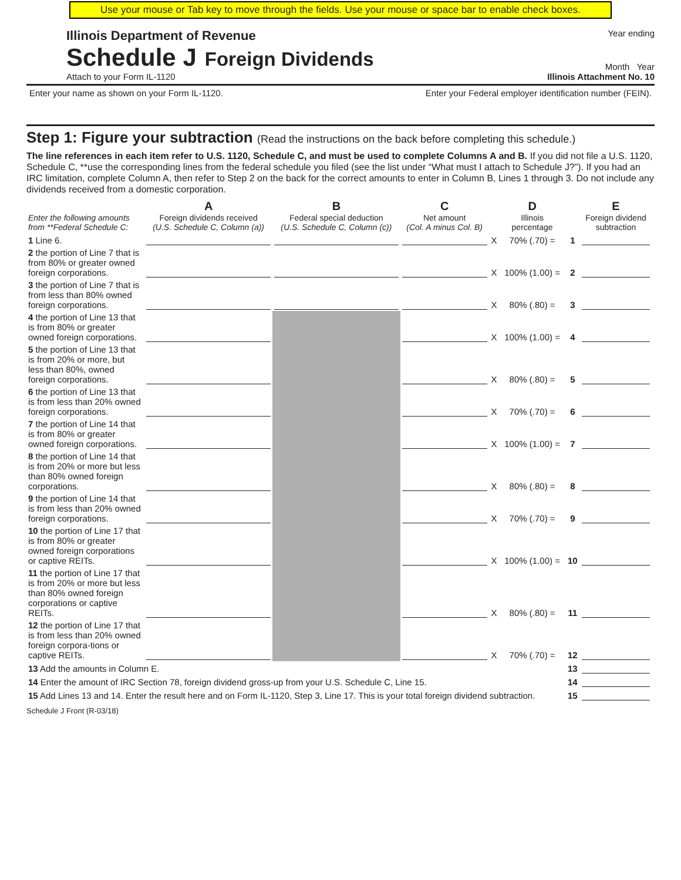Use your mouse or Tab key to move through the fields. Use your mouse or space bar to enable check boxes.
Illinois Department of Revenue
Schedule J Foreign Dividends
Attach to your Form IL-1120
Year ending
Month Year
Illinois Attachment No. 10
Enter your name as shown on your Form IL-1120.
Enter your Federal employer identification number (FEIN).
Step 1: Figure your subtraction (Read the instructions on the back before completing this schedule.)
The line references in each item refer to U.S. 1120, Schedule C, and must be used to complete Columns A and B. If you did not file a U.S. 1120, Schedule C, **use the corresponding lines from the federal schedule you filed (see the list under “What must I attach to Schedule J?”). If you had an IRC limitation, complete Column A, then refer to Step 2 on the back for the correct amounts to enter in Column B, Lines 1 through 3. Do not include any dividends received from a domestic corporation.
| Enter the following amounts from **Federal Schedule C: | A Foreign dividends received (U.S. Schedule C, Column (a)) | B Federal special deduction (U.S. Schedule C, Column (c)) | C Net amount (Col. A minus Col. B) | | D Illinois percentage | | E Foreign dividend subtraction |
| --- | --- | --- | --- | --- | --- | --- | --- |
| 1 Line 6. | | | | X | 70% (.70) = | 1 | |
| 2 the portion of Line 7 that is from 80% or greater owned foreign corporations. | | | | X | 100% (1.00) = | 2 | |
| 3 the portion of Line 7 that is from less than 80% owned foreign corporations. | | | | X | 80% (.80) = | 3 | |
| 4 the portion of Line 13 that is from 80% or greater owned foreign corporations. | | | | X | 100% (1.00) = | 4 | |
| 5 the portion of Line 13 that is from 20% or more, but less than 80%, owned foreign corporations. | | | | X | 80% (.80) = | 5 | |
| 6 the portion of Line 13 that is from less than 20% owned foreign corporations. | | | | X | 70% (.70) = | 6 | |
| 7 the portion of Line 14 that is from 80% or greater owned foreign corporations. | | | | X | 100% (1.00) = | 7 | |
| 8 the portion of Line 14 that is from 20% or more but less than 80% owned foreign corporations. | | | | X | 80% (.80) = | 8 | |
| 9 the portion of Line 14 that is from less than 20% owned foreign corporations. | | | | X | 70% (.70) = | 9 | |
| 10 the portion of Line 17 that is from 80% or greater owned foreign corporations or captive REITs. | | | | X | 100% (1.00) = | 10 | |
| 11 the portion of Line 17 that is from 20% or more but less than 80% owned foreign corporations or captive REITs. | | | | X | 80% (.80) = | 11 | |
| 12 the portion of Line 17 that is from less than 20% owned foreign corpora-tions or captive REITs. | | | | X | 70% (.70) = | 12 | |
| 13 Add the amounts in Column E. | | | | | | 13 | |
| 14 Enter the amount of IRC Section 78, foreign dividend gross-up from your U.S. Schedule C, Line 15. | | | | | | 14 | |
| 15 Add Lines 13 and 14. Enter the result here and on Form IL-1120, Step 3, Line 17. This is your total foreign dividend subtraction. | | | | | | 15 | |
Schedule J Front (R-03/18)